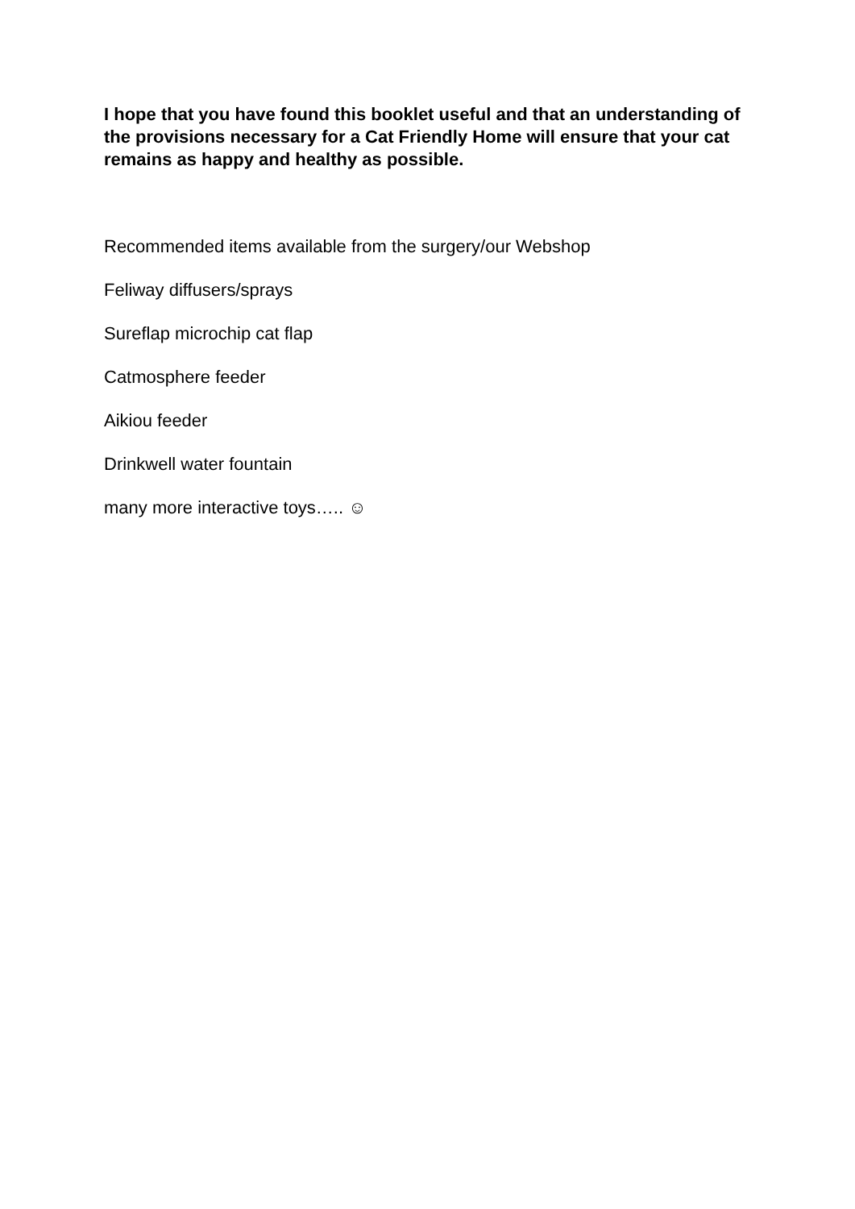I hope that you have found this booklet useful and that an understanding of the provisions necessary for a Cat Friendly Home will ensure that your cat remains as happy and healthy as possible.
Recommended items available from the surgery/our Webshop
Feliway diffusers/sprays
Sureflap microchip cat flap
Catmosphere feeder
Aikiou feeder
Drinkwell water fountain
many more interactive toys….. ☺